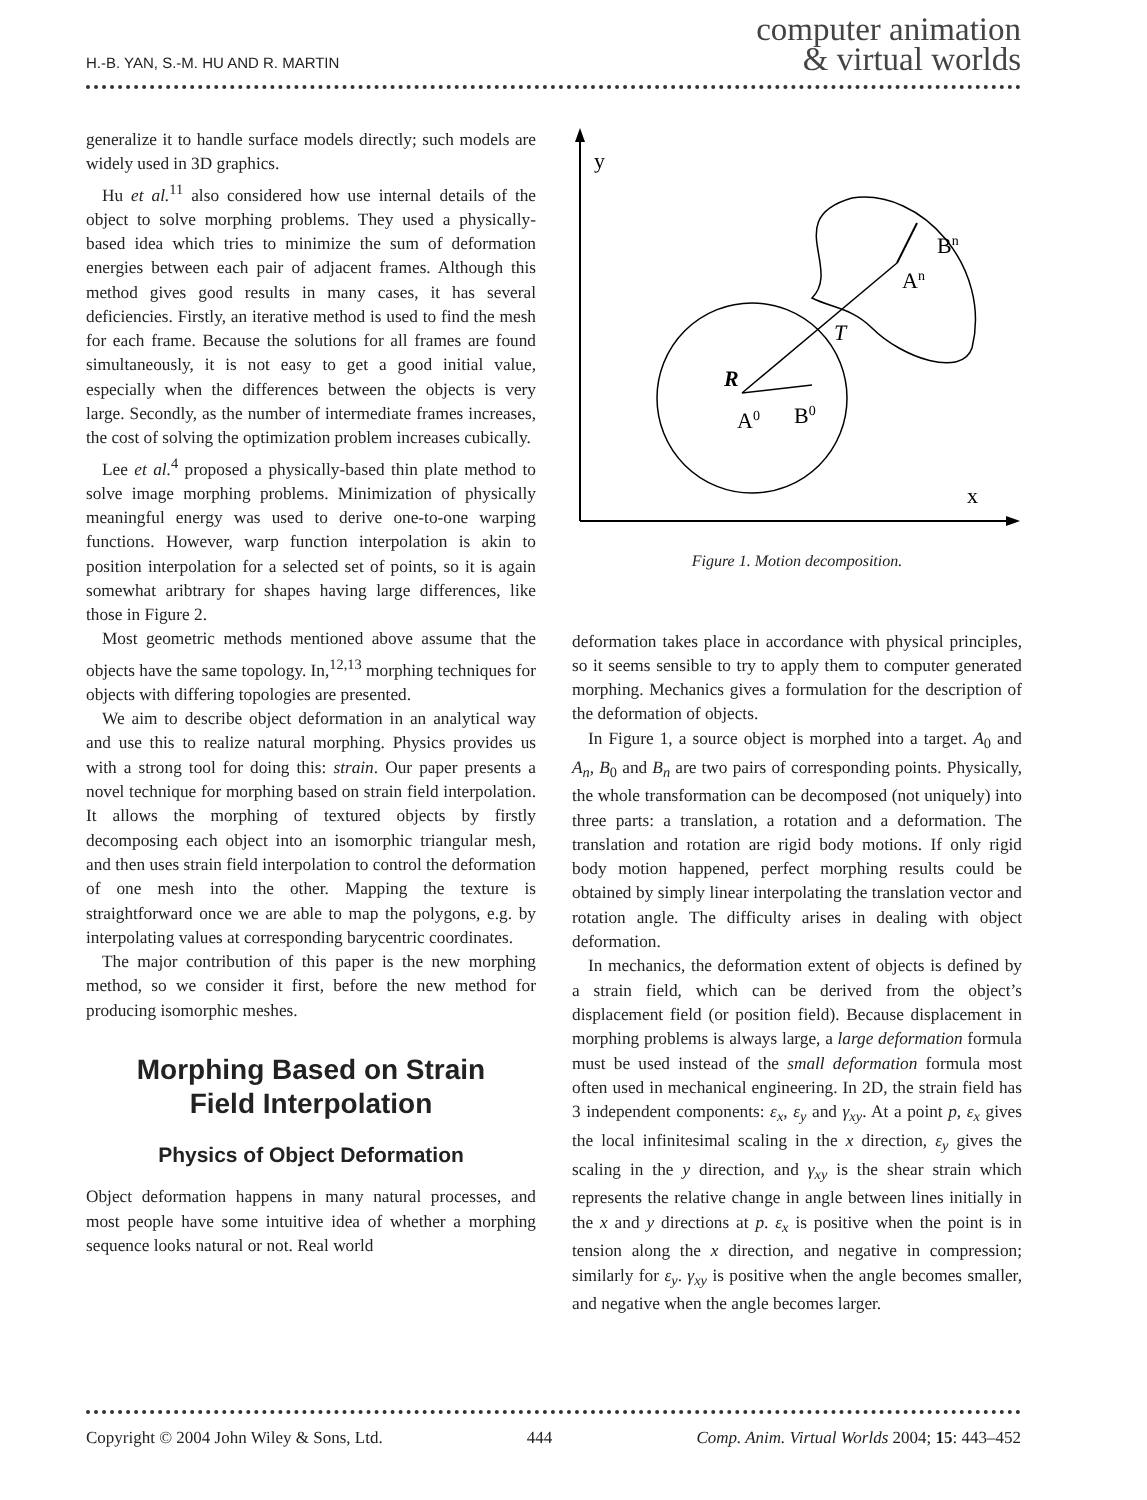H.-B. YAN, S.-M. HU AND R. MARTIN
computer animation
& virtual worlds
generalize it to handle surface models directly; such models are widely used in 3D graphics.
Hu et al.<sup>11</sup> also considered how use internal details of the object to solve morphing problems. They used a physically-based idea which tries to minimize the sum of deformation energies between each pair of adjacent frames. Although this method gives good results in many cases, it has several deficiencies. Firstly, an iterative method is used to find the mesh for each frame. Because the solutions for all frames are found simultaneously, it is not easy to get a good initial value, especially when the differences between the objects is very large. Secondly, as the number of intermediate frames increases, the cost of solving the optimization problem increases cubically.
Lee et al.<sup>4</sup> proposed a physically-based thin plate method to solve image morphing problems. Minimization of physically meaningful energy was used to derive one-to-one warping functions. However, warp function interpolation is akin to position interpolation for a selected set of points, so it is again somewhat aribtrary for shapes having large differences, like those in Figure 2.
Most geometric methods mentioned above assume that the objects have the same topology. In,<sup>12,13</sup> morphing techniques for objects with differing topologies are presented.
We aim to describe object deformation in an analytical way and use this to realize natural morphing. Physics provides us with a strong tool for doing this: strain. Our paper presents a novel technique for morphing based on strain field interpolation. It allows the morphing of textured objects by firstly decomposing each object into an isomorphic triangular mesh, and then uses strain field interpolation to control the deformation of one mesh into the other. Mapping the texture is straightforward once we are able to map the polygons, e.g. by interpolating values at corresponding barycentric coordinates.
The major contribution of this paper is the new morphing method, so we consider it first, before the new method for producing isomorphic meshes.
Morphing Based on Strain
Field Interpolation
Physics of Object Deformation
Object deformation happens in many natural processes, and most people have some intuitive idea of whether a morphing sequence looks natural or not. Real world
y
x
Bn
An
T
R
A0
B0
Figure 1. Motion decomposition.
deformation takes place in accordance with physical principles, so it seems sensible to try to apply them to computer generated morphing. Mechanics gives a formulation for the description of the deformation of objects.
In Figure 1, a source object is morphed into a target. A<sub>0</sub> and A<sub>n</sub>, B<sub>0</sub> and B<sub>n</sub> are two pairs of corresponding points. Physically, the whole transformation can be decomposed (not uniquely) into three parts: a translation, a rotation and a deformation. The translation and rotation are rigid body motions. If only rigid body motion happened, perfect morphing results could be obtained by simply linear interpolating the translation vector and rotation angle. The difficulty arises in dealing with object deformation.
In mechanics, the deformation extent of objects is defined by a strain field, which can be derived from the object’s displacement field (or position field). Because displacement in morphing problems is always large, a large deformation formula must be used instead of the small deformation formula most often used in mechanical engineering. In 2D, the strain field has 3 independent components: ε<sub>x</sub>, ε<sub>y</sub> and γ<sub>xy</sub>. At a point p, ε<sub>x</sub> gives the local infinitesimal scaling in the x direction, ε<sub>y</sub> gives the scaling in the y direction, and γ<sub>xy</sub> is the shear strain which represents the relative change in angle between lines initially in the x and y directions at p. ε<sub>x</sub> is positive when the point is in tension along the x direction, and negative in compression; similarly for ε<sub>y</sub>. γ<sub>xy</sub> is positive when the angle becomes smaller, and negative when the angle becomes larger.
Copyright © 2004 John Wiley & Sons, Ltd. 444 Comp. Anim. Virtual Worlds 2004; 15: 443–452